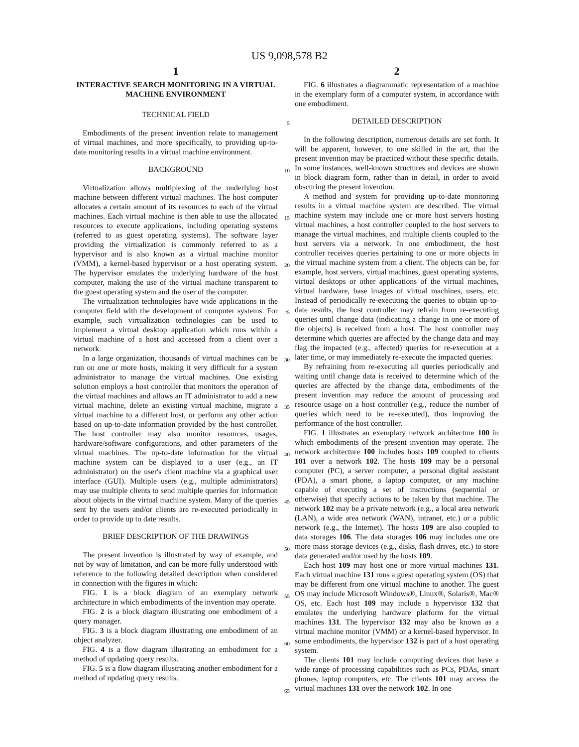US 9,098,578 B2
1
INTERACTIVE SEARCH MONITORING IN A VIRTUAL MACHINE ENVIRONMENT
TECHNICAL FIELD
Embodiments of the present invention relate to management of virtual machines, and more specifically, to providing up-to-date monitoring results in a virtual machine environment.
BACKGROUND
Virtualization allows multiplexing of the underlying host machine between different virtual machines. The host computer allocates a certain amount of its resources to each of the virtual machines. Each virtual machine is then able to use the allocated resources to execute applications, including operating systems (referred to as guest operating systems). The software layer providing the virtualization is commonly referred to as a hypervisor and is also known as a virtual machine monitor (VMM), a kernel-based hypervisor or a host operating system. The hypervisor emulates the underlying hardware of the host computer, making the use of the virtual machine transparent to the guest operating system and the user of the computer.
The virtualization technologies have wide applications in the computer field with the development of computer systems. For example, such virtualization technologies can be used to implement a virtual desktop application which runs within a virtual machine of a host and accessed from a client over a network.
In a large organization, thousands of virtual machines can be run on one or more hosts, making it very difficult for a system administrator to manage the virtual machines. One existing solution employs a host controller that monitors the operation of the virtual machines and allows an IT administrator to add a new virtual machine, delete an existing virtual machine, migrate a virtual machine to a different host, or perform any other action based on up-to-date information provided by the host controller. The host controller may also monitor resources, usages, hardware/software configurations, and other parameters of the virtual machines. The up-to-date information for the virtual machine system can be displayed to a user (e.g., an IT administrator) on the user's client machine via a graphical user interface (GUI). Multiple users (e.g., multiple administrators) may use multiple clients to send multiple queries for information about objects in the virtual machine system. Many of the queries sent by the users and/or clients are re-executed periodically in order to provide up to date results.
BRIEF DESCRIPTION OF THE DRAWINGS
The present invention is illustrated by way of example, and not by way of limitation, and can be more fully understood with reference to the following detailed description when considered in connection with the figures in which:
FIG. 1 is a block diagram of an exemplary network architecture in which embodiments of the invention may operate.
FIG. 2 is a block diagram illustrating one embodiment of a query manager.
FIG. 3 is a block diagram illustrating one embodiment of an object analyzer.
FIG. 4 is a flow diagram illustrating an embodiment for a method of updating query results.
FIG. 5 is a flow diagram illustrating another embodiment for a method of updating query results.
2
FIG. 6 illustrates a diagrammatic representation of a machine in the exemplary form of a computer system, in accordance with one embodiment.
DETAILED DESCRIPTION
In the following description, numerous details are set forth. It will be apparent, however, to one skilled in the art, that the present invention may be practiced without these specific details. In some instances, well-known structures and devices are shown in block diagram form, rather than in detail, in order to avoid obscuring the present invention.
A method and system for providing up-to-date monitoring results in a virtual machine system are described. The virtual machine system may include one or more host servers hosting virtual machines, a host controller coupled to the host servers to manage the virtual machines, and multiple clients coupled to the host servers via a network. In one embodiment, the host controller receives queries pertaining to one or more objects in the virtual machine system from a client. The objects can be, for example, host servers, virtual machines, guest operating systems, virtual desktops or other applications of the virtual machines, virtual hardware, base images of virtual machines, users, etc. Instead of periodically re-executing the queries to obtain up-to-date results, the host controller may refrain from re-executing queries until change data (indicating a change in one or more of the objects) is received from a host. The host controller may determine which queries are affected by the change data and may flag the impacted (e.g., affected) queries for re-execution at a later time, or may immediately re-execute the impacted queries.
By refraining from re-executing all queries periodically and waiting until change data is received to determine which of the queries are affected by the change data, embodiments of the present invention may reduce the amount of processing and resource usage on a host controller (e.g., reduce the number of queries which need to be re-executed), thus improving the performance of the host controller.
FIG. 1 illustrates an exemplary network architecture 100 in which embodiments of the present invention may operate. The network architecture 100 includes hosts 109 coupled to clients 101 over a network 102. The hosts 109 may be a personal computer (PC), a server computer, a personal digital assistant (PDA), a smart phone, a laptop computer, or any machine capable of executing a set of instructions (sequential or otherwise) that specify actions to be taken by that machine. The network 102 may be a private network (e.g., a local area network (LAN), a wide area network (WAN), intranet, etc.) or a public network (e.g., the Internet). The hosts 109 are also coupled to data storages 106. The data storages 106 may includes one ore more mass storage devices (e.g., disks, flash drives, etc.) to store data generated and/or used by the hosts 109.
Each host 109 may host one or more virtual machines 131. Each virtual machine 131 runs a guest operating system (OS) that may be different from one virtual machine to another. The guest OS may include Microsoft Windows®, Linux®, Solaris®, Mac® OS, etc. Each host 109 may include a hypervisor 132 that emulates the underlying hardware platform for the virtual machines 131. The hypervisor 132 may also be known as a virtual machine monitor (VMM) or a kernel-based hypervisor. In some embodiments, the hypervisor 132 is part of a host operating system.
The clients 101 may include computing devices that have a wide range of processing capabilities such as PCs, PDAs, smart phones, laptop computers, etc. The clients 101 may access the virtual machines 131 over the network 102. In one
5
10
15
20
25
30
35
40
45
50
55
60
65